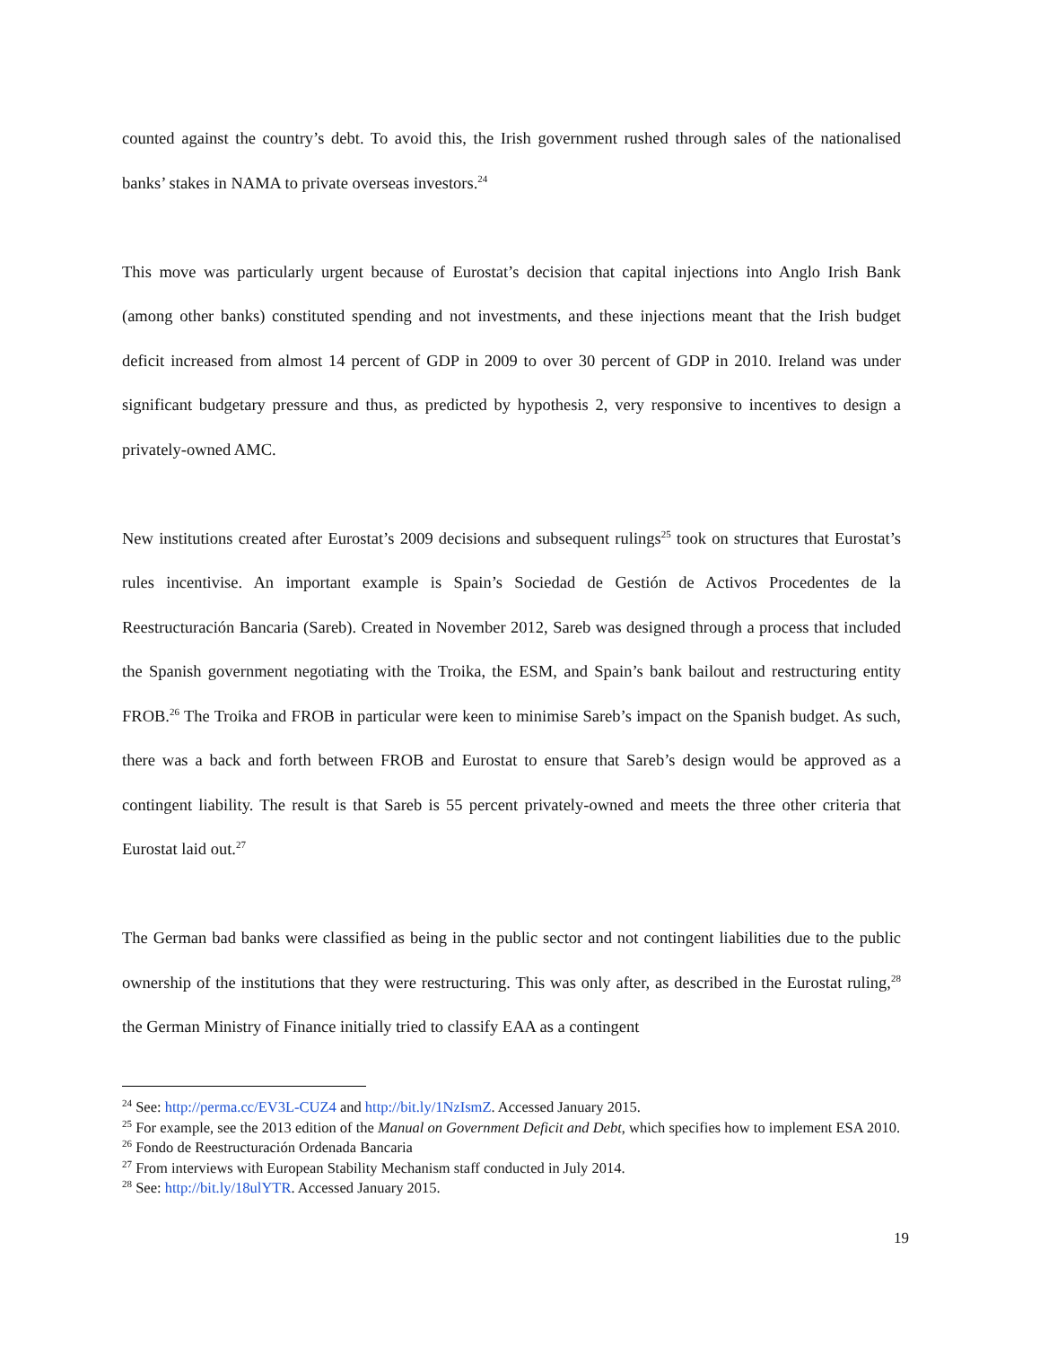counted against the country’s debt. To avoid this, the Irish government rushed through sales of the nationalised banks’ stakes in NAMA to private overseas investors.<sup>24</sup>
This move was particularly urgent because of Eurostat’s decision that capital injections into Anglo Irish Bank (among other banks) constituted spending and not investments, and these injections meant that the Irish budget deficit increased from almost 14 percent of GDP in 2009 to over 30 percent of GDP in 2010. Ireland was under significant budgetary pressure and thus, as predicted by hypothesis 2, very responsive to incentives to design a privately-owned AMC.
New institutions created after Eurostat’s 2009 decisions and subsequent rulings<sup>25</sup> took on structures that Eurostat’s rules incentivise. An important example is Spain’s Sociedad de Gestión de Activos Procedentes de la Reestructuración Bancaria (Sareb). Created in November 2012, Sareb was designed through a process that included the Spanish government negotiating with the Troika, the ESM, and Spain’s bank bailout and restructuring entity FROB.<sup>26</sup> The Troika and FROB in particular were keen to minimise Sareb’s impact on the Spanish budget. As such, there was a back and forth between FROB and Eurostat to ensure that Sareb’s design would be approved as a contingent liability. The result is that Sareb is 55 percent privately-owned and meets the three other criteria that Eurostat laid out.<sup>27</sup>
The German bad banks were classified as being in the public sector and not contingent liabilities due to the public ownership of the institutions that they were restructuring. This was only after, as described in the Eurostat ruling,<sup>28</sup> the German Ministry of Finance initially tried to classify EAA as a contingent
<sup>24</sup> See: http://perma.cc/EV3L-CUZ4 and http://bit.ly/1NzIsmZ. Accessed January 2015.
<sup>25</sup> For example, see the 2013 edition of the Manual on Government Deficit and Debt, which specifies how to implement ESA 2010.
<sup>26</sup> Fondo de Reestructuración Ordenada Bancaria
<sup>27</sup> From interviews with European Stability Mechanism staff conducted in July 2014.
<sup>28</sup> See: http://bit.ly/18ulYTR. Accessed January 2015.
19